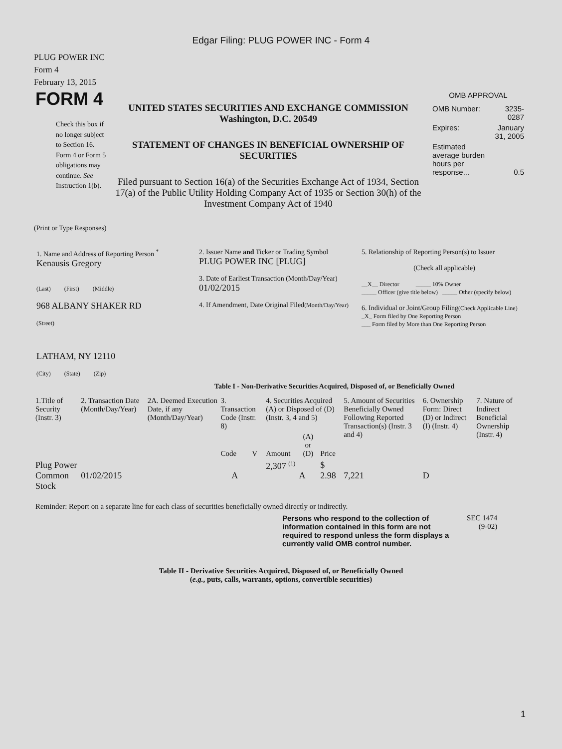Edgar Filing: PLUG POWER INC - Form 4
PLUG POWER INC
Form 4
February 13, 2015
FORM 4
Check this box if no longer subject to Section 16. Form 4 or Form 5 obligations may continue. See Instruction 1(b).
UNITED STATES SECURITIES AND EXCHANGE COMMISSION
Washington, D.C. 20549
STATEMENT OF CHANGES IN BENEFICIAL OWNERSHIP OF SECURITIES
Filed pursuant to Section 16(a) of the Securities Exchange Act of 1934, Section 17(a) of the Public Utility Holding Company Act of 1935 or Section 30(h) of the Investment Company Act of 1940
OMB APPROVAL
| OMB Number: | 3235-0287 |
| Expires: | January 31, 2005 |
| Estimated average burden hours per response... | 0.5 |
(Print or Type Responses)
| 1. Name and Address of Reporting Person <sup>*</sup> Kenausis Gregory (Last) (First) (Middle) 968 ALBANY SHAKER RD (Street) LATHAM, NY 12110 (City) (State) (Zip) | 2. Issuer Name and Ticker or Trading Symbol PLUG POWER INC [PLUG] 3. Date of Earliest Transaction (Month/Day/Year) 01/02/2015 4. If Amendment, Date Original Filed (Month/Day/Year) | 5. Relationship of Reporting Person(s) to Issuer (Check all applicable) __X__ Director _____ 10% Owner _____ Officer (give title below) _____ Other (specify below) 6. Individual or Joint/Group Filing (Check Applicable Line) _X_ Form filed by One Reporting Person ___ Form filed by More than One Reporting Person |
Table I - Non-Derivative Securities Acquired, Disposed of, or Beneficially Owned
| 1.Title of Security (Instr. 3) | 2. Transaction Date (Month/Day/Year) | 2A. Deemed Execution Date, if any (Month/Day/Year) | 3. Transaction Code (Instr. 8) | | 4. Securities Acquired (A) or Disposed of (D) (Instr. 3, 4 and 5) | | | 5. Amount of Securities Beneficially Owned Following Reported Transaction(s) (Instr. 3 and 4) | 6. Ownership Form: Direct (D) or Indirect (I) (Instr. 4) | 7. Nature of Indirect Beneficial Ownership (Instr. 4) |
| | | | Code | V | Amount | (A) or (D) | Price | | | |
| Plug Power Common Stock | 01/02/2015 | | A | | 2,307 <sup>(1)</sup> | A | $ 2.98 | 7,221 | D | |
Reminder: Report on a separate line for each class of securities beneficially owned directly or indirectly.
Persons who respond to the collection of information contained in this form are not required to respond unless the form displays a currently valid OMB control number.
SEC 1474
(9-02)
Table II - Derivative Securities Acquired, Disposed of, or Beneficially Owned
(e.g., puts, calls, warrants, options, convertible securities)
1